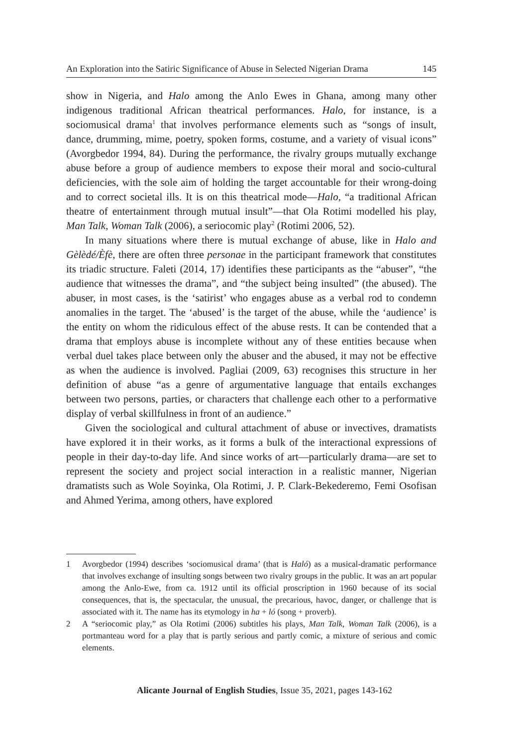An Exploration into the Satiric Significance of Abuse in Selected Nigerian Drama 145
show in Nigeria, and Halo among the Anlo Ewes in Ghana, among many other indigenous traditional African theatrical performances. Halo, for instance, is a sociomusical drama<sup>1</sup> that involves performance elements such as “songs of insult, dance, drumming, mime, poetry, spoken forms, costume, and a variety of visual icons” (Avorgbedor 1994, 84). During the performance, the rivalry groups mutually exchange abuse before a group of audience members to expose their moral and socio-cultural deficiencies, with the sole aim of holding the target accountable for their wrong-doing and to correct societal ills. It is on this theatrical mode—Halo, “a traditional African theatre of entertainment through mutual insult”—that Ola Rotimi modelled his play, Man Talk, Woman Talk (2006), a seriocomic play<sup>2</sup> (Rotimi 2006, 52).
In many situations where there is mutual exchange of abuse, like in Halo and Gèlèdé/Èfè, there are often three personae in the participant framework that constitutes its triadic structure. Faleti (2014, 17) identifies these participants as the “abuser”, “the audience that witnesses the drama”, and “the subject being insulted” (the abused). The abuser, in most cases, is the ‘satirist’ who engages abuse as a verbal rod to condemn anomalies in the target. The ‘abused’ is the target of the abuse, while the ‘audience’ is the entity on whom the ridiculous effect of the abuse rests. It can be contended that a drama that employs abuse is incomplete without any of these entities because when verbal duel takes place between only the abuser and the abused, it may not be effective as when the audience is involved. Pagliai (2009, 63) recognises this structure in her definition of abuse “as a genre of argumentative language that entails exchanges between two persons, parties, or characters that challenge each other to a performative display of verbal skillfulness in front of an audience.”
Given the sociological and cultural attachment of abuse or invectives, dramatists have explored it in their works, as it forms a bulk of the interactional expressions of people in their day-to-day life. And since works of art—particularly drama—are set to represent the society and project social interaction in a realistic manner, Nigerian dramatists such as Wole Soyinka, Ola Rotimi, J. P. Clark-Bekederemo, Femi Osofisan and Ahmed Yerima, among others, have explored
1 Avorgbedor (1994) describes ‘sociomusical drama’ (that is Haló) as a musical-dramatic performance that involves exchange of insulting songs between two rivalry groups in the public. It was an art popular among the Anlo-Ewe, from ca. 1912 until its official proscription in 1960 because of its social consequences, that is, the spectacular, the unusual, the precarious, havoc, danger, or challenge that is associated with it. The name has its etymology in ha + ló (song + proverb).
2 A “seriocomic play,” as Ola Rotimi (2006) subtitles his plays, Man Talk, Woman Talk (2006), is a portmanteau word for a play that is partly serious and partly comic, a mixture of serious and comic elements.
Alicante Journal of English Studies, Issue 35, 2021, pages 143-162